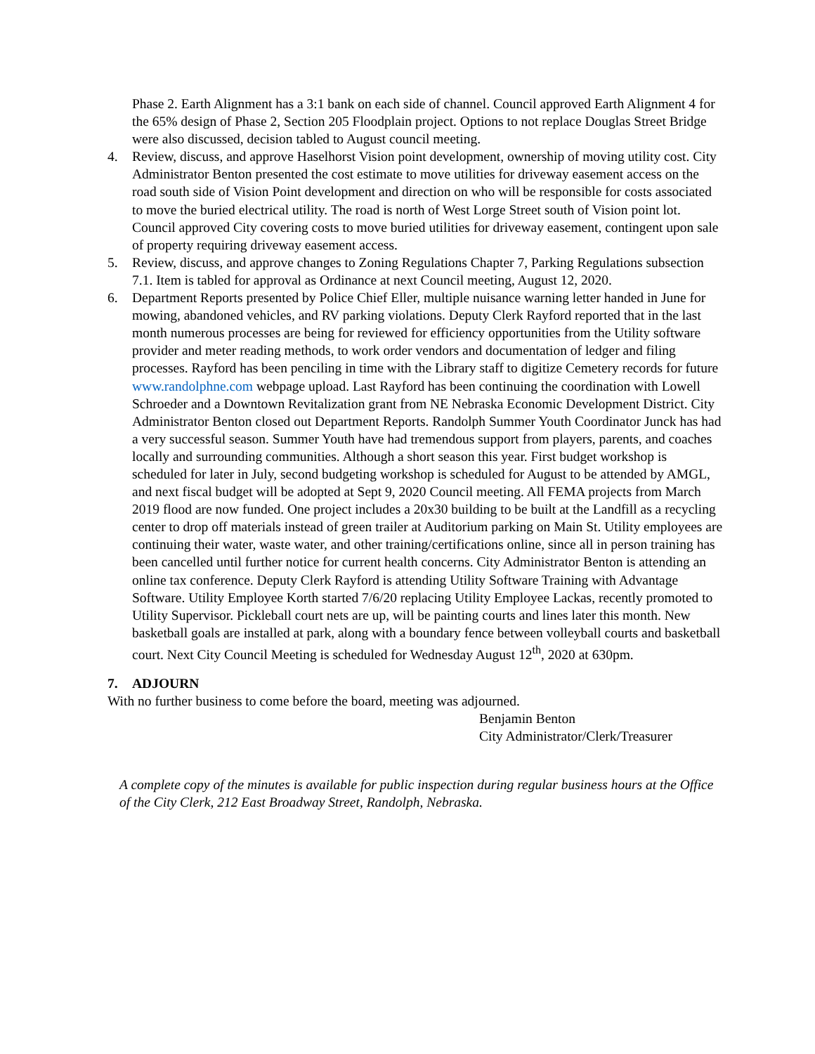Phase 2. Earth Alignment has a 3:1 bank on each side of channel. Council approved Earth Alignment 4 for the 65% design of Phase 2, Section 205 Floodplain project. Options to not replace Douglas Street Bridge were also discussed, decision tabled to August council meeting.
4. Review, discuss, and approve Haselhorst Vision point development, ownership of moving utility cost. City Administrator Benton presented the cost estimate to move utilities for driveway easement access on the road south side of Vision Point development and direction on who will be responsible for costs associated to move the buried electrical utility. The road is north of West Lorge Street south of Vision point lot. Council approved City covering costs to move buried utilities for driveway easement, contingent upon sale of property requiring driveway easement access.
5. Review, discuss, and approve changes to Zoning Regulations Chapter 7, Parking Regulations subsection 7.1. Item is tabled for approval as Ordinance at next Council meeting, August 12, 2020.
6. Department Reports presented by Police Chief Eller, multiple nuisance warning letter handed in June for mowing, abandoned vehicles, and RV parking violations. Deputy Clerk Rayford reported that in the last month numerous processes are being for reviewed for efficiency opportunities from the Utility software provider and meter reading methods, to work order vendors and documentation of ledger and filing processes. Rayford has been penciling in time with the Library staff to digitize Cemetery records for future www.randolphne.com webpage upload. Last Rayford has been continuing the coordination with Lowell Schroeder and a Downtown Revitalization grant from NE Nebraska Economic Development District. City Administrator Benton closed out Department Reports. Randolph Summer Youth Coordinator Junck has had a very successful season. Summer Youth have had tremendous support from players, parents, and coaches locally and surrounding communities. Although a short season this year. First budget workshop is scheduled for later in July, second budgeting workshop is scheduled for August to be attended by AMGL, and next fiscal budget will be adopted at Sept 9, 2020 Council meeting. All FEMA projects from March 2019 flood are now funded. One project includes a 20x30 building to be built at the Landfill as a recycling center to drop off materials instead of green trailer at Auditorium parking on Main St. Utility employees are continuing their water, waste water, and other training/certifications online, since all in person training has been cancelled until further notice for current health concerns. City Administrator Benton is attending an online tax conference. Deputy Clerk Rayford is attending Utility Software Training with Advantage Software. Utility Employee Korth started 7/6/20 replacing Utility Employee Lackas, recently promoted to Utility Supervisor. Pickleball court nets are up, will be painting courts and lines later this month. New basketball goals are installed at park, along with a boundary fence between volleyball courts and basketball court. Next City Council Meeting is scheduled for Wednesday August 12<sup>th</sup>, 2020 at 630pm.
7. ADJOURN
With no further business to come before the board, meeting was adjourned.
Benjamin Benton
City Administrator/Clerk/Treasurer
A complete copy of the minutes is available for public inspection during regular business hours at the Office of the City Clerk, 212 East Broadway Street, Randolph, Nebraska.